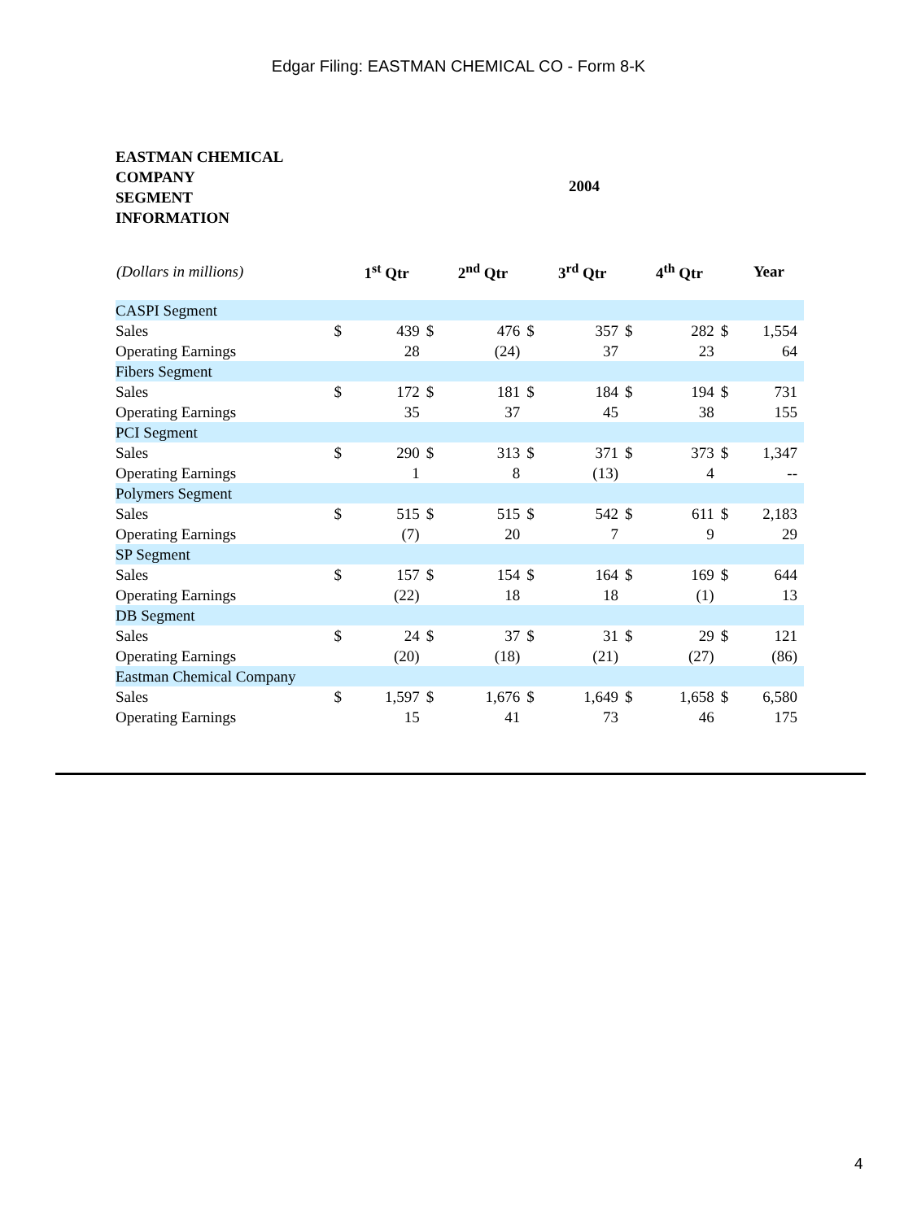Edgar Filing: EASTMAN CHEMICAL CO - Form 8-K
EASTMAN CHEMICAL
COMPANY
SEGMENT
INFORMATION
2004
| (Dollars in millions) | | 1<sup>st</sup> Qtr | | 2<sup>nd</sup> Qtr | | 3<sup>rd</sup> Qtr | | 4<sup>th</sup> Qtr | | Year |
| --- | --- | --- | --- | --- | --- | --- | --- | --- | --- | --- |
| CASPI Segment | | | | | | | | | | |
| Sales | $ | 439 | $ | 476 | $ | 357 | $ | 282 | $ | 1,554 |
| Operating Earnings | | 28 | | (24) | | 37 | | 23 | | 64 |
| Fibers Segment | | | | | | | | | | |
| Sales | $ | 172 | $ | 181 | $ | 184 | $ | 194 | $ | 731 |
| Operating Earnings | | 35 | | 37 | | 45 | | 38 | | 155 |
| PCI Segment | | | | | | | | | | |
| Sales | $ | 290 | $ | 313 | $ | 371 | $ | 373 | $ | 1,347 |
| Operating Earnings | | 1 | | 8 | | (13) | | 4 | | -- |
| Polymers Segment | | | | | | | | | | |
| Sales | $ | 515 | $ | 515 | $ | 542 | $ | 611 | $ | 2,183 |
| Operating Earnings | | (7) | | 20 | | 7 | | 9 | | 29 |
| SP Segment | | | | | | | | | | |
| Sales | $ | 157 | $ | 154 | $ | 164 | $ | 169 | $ | 644 |
| Operating Earnings | | (22) | | 18 | | 18 | | (1) | | 13 |
| DB Segment | | | | | | | | | | |
| Sales | $ | 24 | $ | 37 | $ | 31 | $ | 29 | $ | 121 |
| Operating Earnings | | (20) | | (18) | | (21) | | (27) | | (86) |
| Eastman Chemical Company | | | | | | | | | | |
| Sales | $ | 1,597 | $ | 1,676 | $ | 1,649 | $ | 1,658 | $ | 6,580 |
| Operating Earnings | | 15 | | 41 | | 73 | | 46 | | 175 |
4